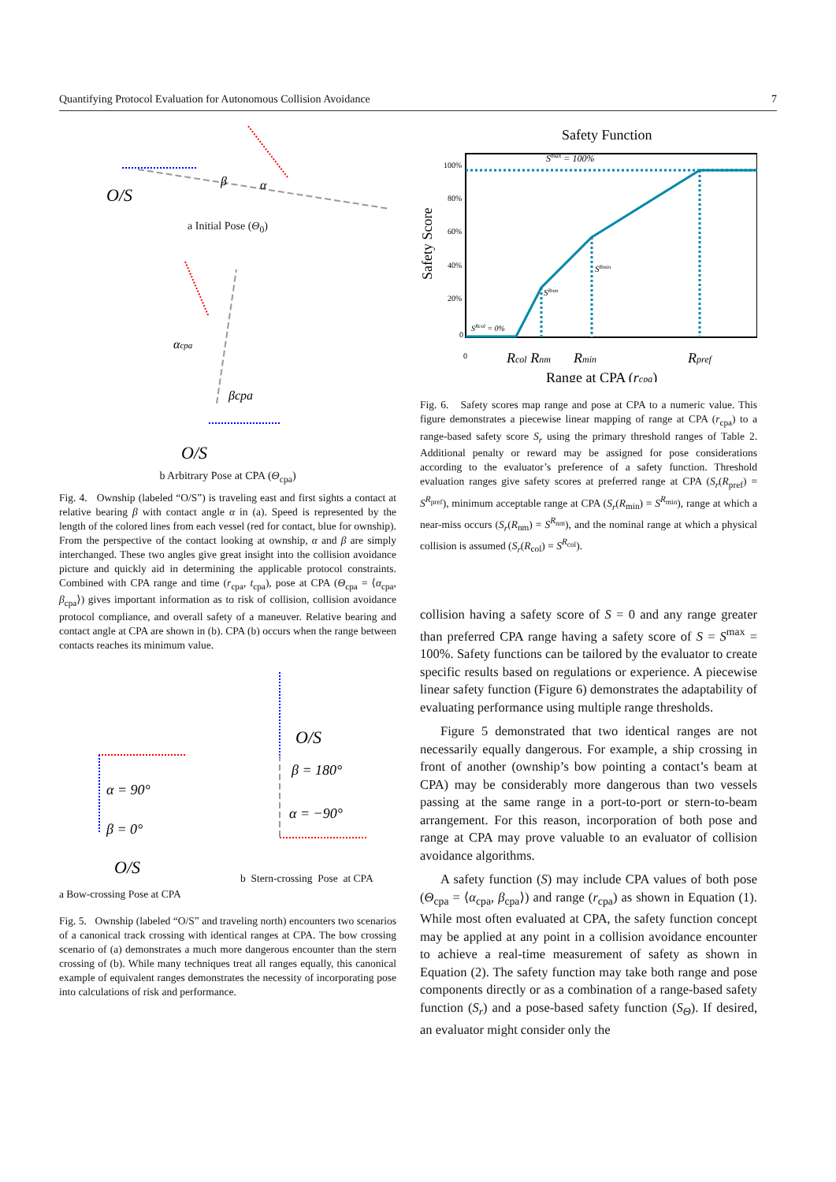Quantifying Protocol Evaluation for Autonomous Collision Avoidance 7
O/S
β
α
a Initial Pose (Θ<sub>0</sub>)
αcpa
βcpa
O/S
b Arbitrary Pose at CPA (Θ<sub>cpa</sub>)
Fig. 4. Ownship (labeled “O/S”) is traveling east and first sights a contact at relative bearing β with contact angle α in (a). Speed is represented by the length of the colored lines from each vessel (red for contact, blue for ownship). From the perspective of the contact looking at ownship, α and β are simply interchanged. These two angles give great insight into the collision avoidance picture and quickly aid in determining the applicable protocol constraints. Combined with CPA range and time (r<sub>cpa</sub>, t<sub>cpa</sub>), pose at CPA (Θ<sub>cpa</sub> = ⟨α<sub>cpa</sub>, β<sub>cpa</sub>⟩) gives important information as to risk of collision, collision avoidance protocol compliance, and overall safety of a maneuver. Relative bearing and contact angle at CPA are shown in (b). CPA (b) occurs when the range between contacts reaches its minimum value.
α = 90°
β = 0°
O/S
a Bow-crossing Pose at CPA
O/S
β = 180°
α = −90°
b Stern-crossing Pose at CPA
Fig. 5. Ownship (labeled “O/S” and traveling north) encounters two scenarios of a canonical track crossing with identical ranges at CPA. The bow crossing scenario of (a) demonstrates a much more dangerous encounter than the stern crossing of (b). While many techniques treat all ranges equally, this canonical example of equivalent ranges demonstrates the necessity of incorporating pose into calculations of risk and performance.
Safety Function
100%
80%
60%
40%
20%
0
Safety Score
Smax = 100%
SRmin
SRnm
SRcol = 0%
0
Rcol Rnm
Rmin
Rpref
Range at CPA (rcpa)
Fig. 6. Safety scores map range and pose at CPA to a numeric value. This figure demonstrates a piecewise linear mapping of range at CPA (r<sub>cpa</sub>) to a range-based safety score S<sub>r</sub> using the primary threshold ranges of Table 2. Additional penalty or reward may be assigned for pose considerations according to the evaluator’s preference of a safety function. Threshold evaluation ranges give safety scores at preferred range at CPA (S<sub>r</sub>(R<sub>pref</sub>) = S<sup>R<sub>pref</sub></sup>), minimum acceptable range at CPA (S<sub>r</sub>(R<sub>min</sub>) = S<sup>R<sub>min</sub></sup>), range at which a near-miss occurs (S<sub>r</sub>(R<sub>nm</sub>) = S<sup>R<sub>nm</sub></sup>), and the nominal range at which a physical collision is assumed (S<sub>r</sub>(R<sub>col</sub>) = S<sup>R<sub>col</sub></sup>).
collision having a safety score of S = 0 and any range greater than preferred CPA range having a safety score of S = S<sup>max</sup> = 100%. Safety functions can be tailored by the evaluator to create specific results based on regulations or experience. A piecewise linear safety function (Figure 6) demonstrates the adaptability of evaluating performance using multiple range thresholds.
Figure 5 demonstrated that two identical ranges are not necessarily equally dangerous. For example, a ship crossing in front of another (ownship’s bow pointing a contact’s beam at CPA) may be considerably more dangerous than two vessels passing at the same range in a port-to-port or stern-to-beam arrangement. For this reason, incorporation of both pose and range at CPA may prove valuable to an evaluator of collision avoidance algorithms.
A safety function (S) may include CPA values of both pose (Θ<sub>cpa</sub> = ⟨α<sub>cpa</sub>, β<sub>cpa</sub>⟩) and range (r<sub>cpa</sub>) as shown in Equation (1). While most often evaluated at CPA, the safety function concept may be applied at any point in a collision avoidance encounter to achieve a real-time measurement of safety as shown in Equation (2). The safety function may take both range and pose components directly or as a combination of a range-based safety function (S<sub>r</sub>) and a pose-based safety function (S<sub>Θ</sub>). If desired, an evaluator might consider only the